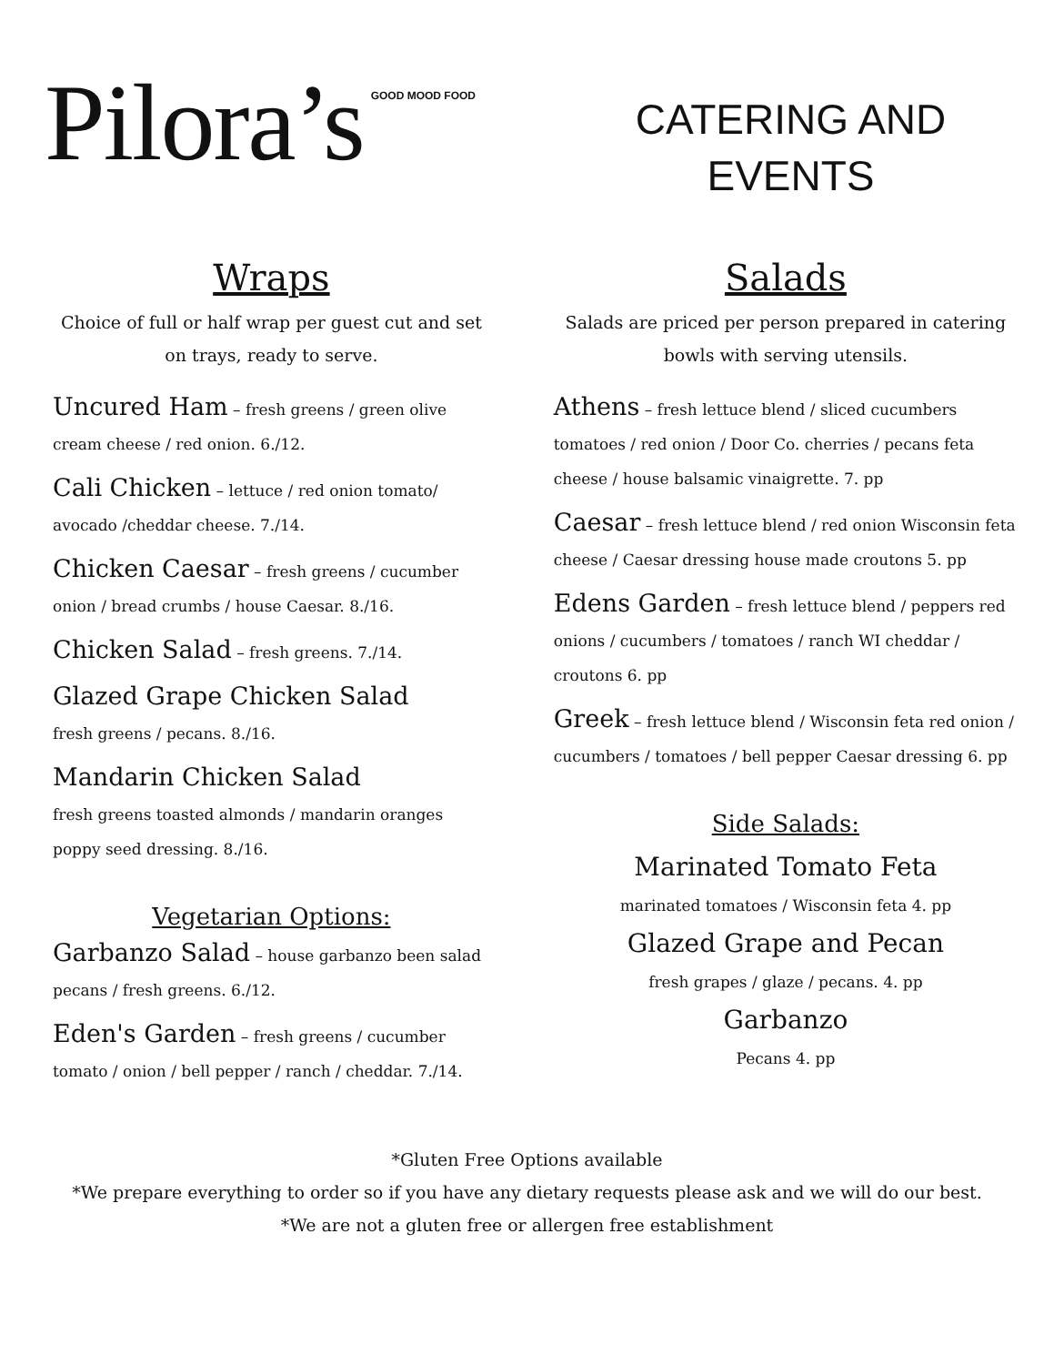Pilora’s GOOD MOOD FOOD
CATERING AND
EVENTS
Wraps
Choice of full or half wrap per guest cut and set on trays, ready to serve.
Uncured Ham – fresh greens / green olive cream cheese / red onion. 6./12.
Cali Chicken – lettuce / red onion tomato/ avocado /cheddar cheese. 7./14.
Chicken Caesar – fresh greens / cucumber onion / bread crumbs / house Caesar. 8./16.
Chicken Salad – fresh greens. 7./14.
Glazed Grape Chicken Salad
fresh greens / pecans. 8./16.
Mandarin Chicken Salad
fresh greens toasted almonds / mandarin oranges poppy seed dressing. 8./16.
Vegetarian Options:
Garbanzo Salad – house garbanzo been salad pecans / fresh greens. 6./12.
Eden's Garden – fresh greens / cucumber tomato / onion / bell pepper / ranch / cheddar. 7./14.
Salads
Salads are priced per person prepared in catering bowls with serving utensils.
Athens – fresh lettuce blend / sliced cucumbers tomatoes / red onion / Door Co. cherries / pecans feta cheese / house balsamic vinaigrette. 7. pp
Caesar – fresh lettuce blend / red onion Wisconsin feta cheese / Caesar dressing house made croutons 5. pp
Edens Garden – fresh lettuce blend / peppers red onions / cucumbers / tomatoes / ranch WI cheddar / croutons 6. pp
Greek – fresh lettuce blend / Wisconsin feta red onion / cucumbers / tomatoes / bell pepper Caesar dressing 6. pp
Side Salads:
Marinated Tomato Feta
marinated tomatoes / Wisconsin feta 4. pp
Glazed Grape and Pecan
fresh grapes / glaze / pecans. 4. pp
Garbanzo
Pecans 4. pp
*Gluten Free Options available
*We prepare everything to order so if you have any dietary requests please ask and we will do our best.
*We are not a gluten free or allergen free establishment